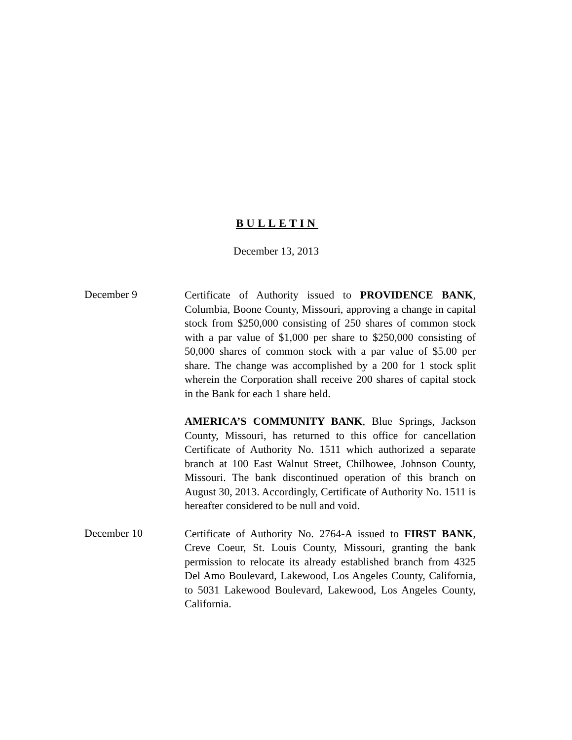BULLETIN
December 13, 2013
December 9
Certificate of Authority issued to PROVIDENCE BANK, Columbia, Boone County, Missouri, approving a change in capital stock from $250,000 consisting of 250 shares of common stock with a par value of $1,000 per share to $250,000 consisting of 50,000 shares of common stock with a par value of $5.00 per share. The change was accomplished by a 200 for 1 stock split wherein the Corporation shall receive 200 shares of capital stock in the Bank for each 1 share held.
AMERICA’S COMMUNITY BANK, Blue Springs, Jackson County, Missouri, has returned to this office for cancellation Certificate of Authority No. 1511 which authorized a separate branch at 100 East Walnut Street, Chilhowee, Johnson County, Missouri. The bank discontinued operation of this branch on August 30, 2013. Accordingly, Certificate of Authority No. 1511 is hereafter considered to be null and void.
December 10
Certificate of Authority No. 2764-A issued to FIRST BANK, Creve Coeur, St. Louis County, Missouri, granting the bank permission to relocate its already established branch from 4325 Del Amo Boulevard, Lakewood, Los Angeles County, California, to 5031 Lakewood Boulevard, Lakewood, Los Angeles County, California.